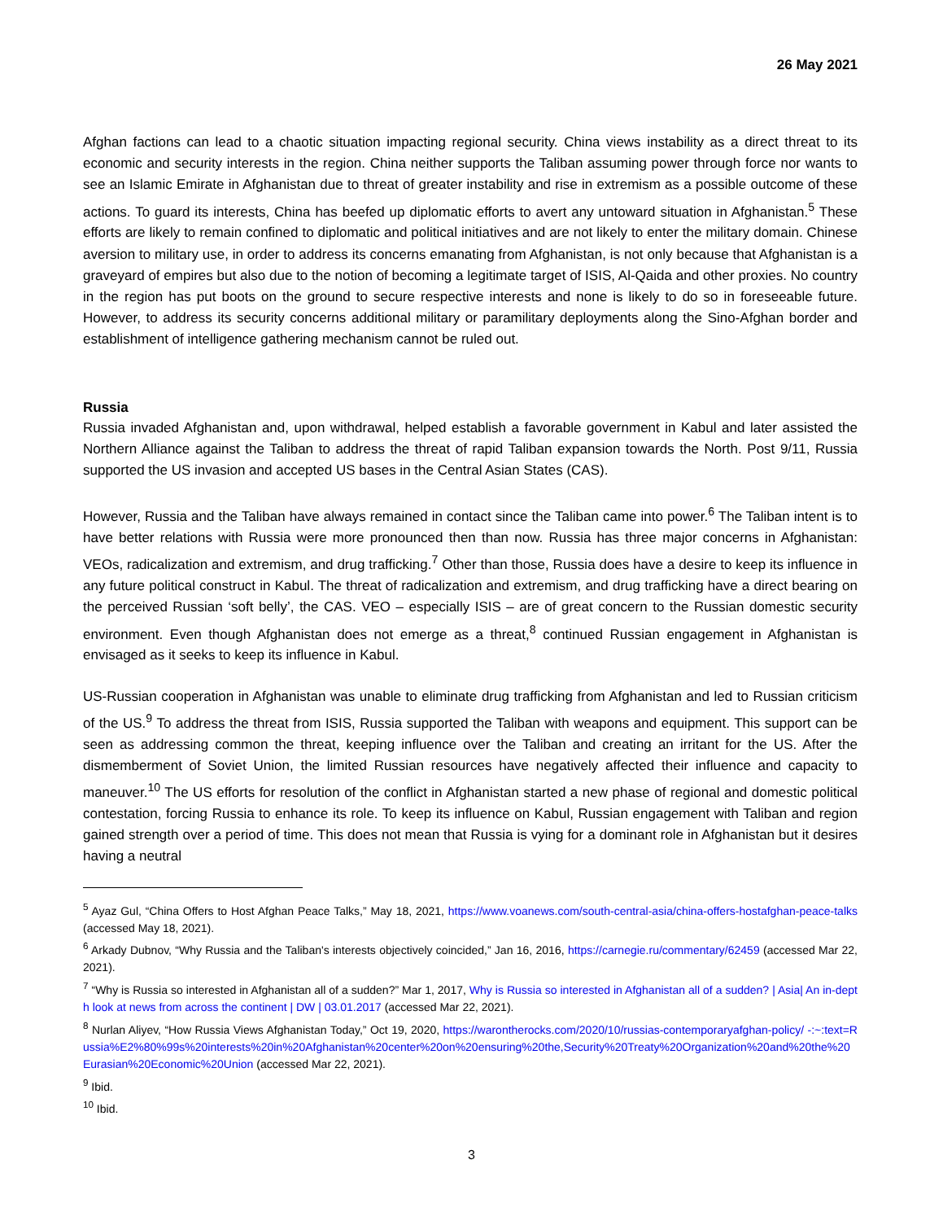26 May 2021
Afghan factions can lead to a chaotic situation impacting regional security. China views instability as a direct threat to its economic and security interests in the region. China neither supports the Taliban assuming power through force nor wants to see an Islamic Emirate in Afghanistan due to threat of greater instability and rise in extremism as a possible outcome of these actions. To guard its interests, China has beefed up diplomatic efforts to avert any untoward situation in Afghanistan.<sup>5</sup> These efforts are likely to remain confined to diplomatic and political initiatives and are not likely to enter the military domain. Chinese aversion to military use, in order to address its concerns emanating from Afghanistan, is not only because that Afghanistan is a graveyard of empires but also due to the notion of becoming a legitimate target of ISIS, Al-Qaida and other proxies. No country in the region has put boots on the ground to secure respective interests and none is likely to do so in foreseeable future. However, to address its security concerns additional military or paramilitary deployments along the Sino-Afghan border and establishment of intelligence gathering mechanism cannot be ruled out.
Russia
Russia invaded Afghanistan and, upon withdrawal, helped establish a favorable government in Kabul and later assisted the Northern Alliance against the Taliban to address the threat of rapid Taliban expansion towards the North. Post 9/11, Russia supported the US invasion and accepted US bases in the Central Asian States (CAS).
However, Russia and the Taliban have always remained in contact since the Taliban came into power.<sup>6</sup> The Taliban intent is to have better relations with Russia were more pronounced then than now. Russia has three major concerns in Afghanistan: VEOs, radicalization and extremism, and drug trafficking.<sup>7</sup> Other than those, Russia does have a desire to keep its influence in any future political construct in Kabul. The threat of radicalization and extremism, and drug trafficking have a direct bearing on the perceived Russian ‘soft belly’, the CAS. VEO – especially ISIS – are of great concern to the Russian domestic security environment. Even though Afghanistan does not emerge as a threat,<sup>8</sup> continued Russian engagement in Afghanistan is envisaged as it seeks to keep its influence in Kabul.
US-Russian cooperation in Afghanistan was unable to eliminate drug trafficking from Afghanistan and led to Russian criticism of the US.<sup>9</sup> To address the threat from ISIS, Russia supported the Taliban with weapons and equipment. This support can be seen as addressing common the threat, keeping influence over the Taliban and creating an irritant for the US. After the dismemberment of Soviet Union, the limited Russian resources have negatively affected their influence and capacity to maneuver.<sup>10</sup> The US efforts for resolution of the conflict in Afghanistan started a new phase of regional and domestic political contestation, forcing Russia to enhance its role. To keep its influence on Kabul, Russian engagement with Taliban and region gained strength over a period of time. This does not mean that Russia is vying for a dominant role in Afghanistan but it desires having a neutral
<sup>5</sup> Ayaz Gul, “China Offers to Host Afghan Peace Talks,” May 18, 2021, https://www.voanews.com/south-central-asia/china-offers-hostafghan-peace-talks (accessed May 18, 2021).
<sup>6</sup> Arkady Dubnov, “Why Russia and the Taliban's interests objectively coincided,” Jan 16, 2016, https://carnegie.ru/commentary/62459 (accessed Mar 22, 2021).
<sup>7</sup> “Why is Russia so interested in Afghanistan all of a sudden?” Mar 1, 2017, Why is Russia so interested in Afghanistan all of a sudden? | Asia| An in-depth look at news from across the continent | DW | 03.01.2017 (accessed Mar 22, 2021).
<sup>8</sup> Nurlan Aliyev, “How Russia Views Afghanistan Today,” Oct 19, 2020, https://warontherocks.com/2020/10/russias-contemporaryafghan-policy/ -:~:text=Russia%E2%80%99s%20interests%20in%20Afghanistan%20center%20on%20ensuring%20the,Security%20Treaty%20Organization%20and%20the%20Eurasian%20Economic%20Union (accessed Mar 22, 2021).
<sup>9</sup> Ibid.
<sup>10</sup> Ibid.
3